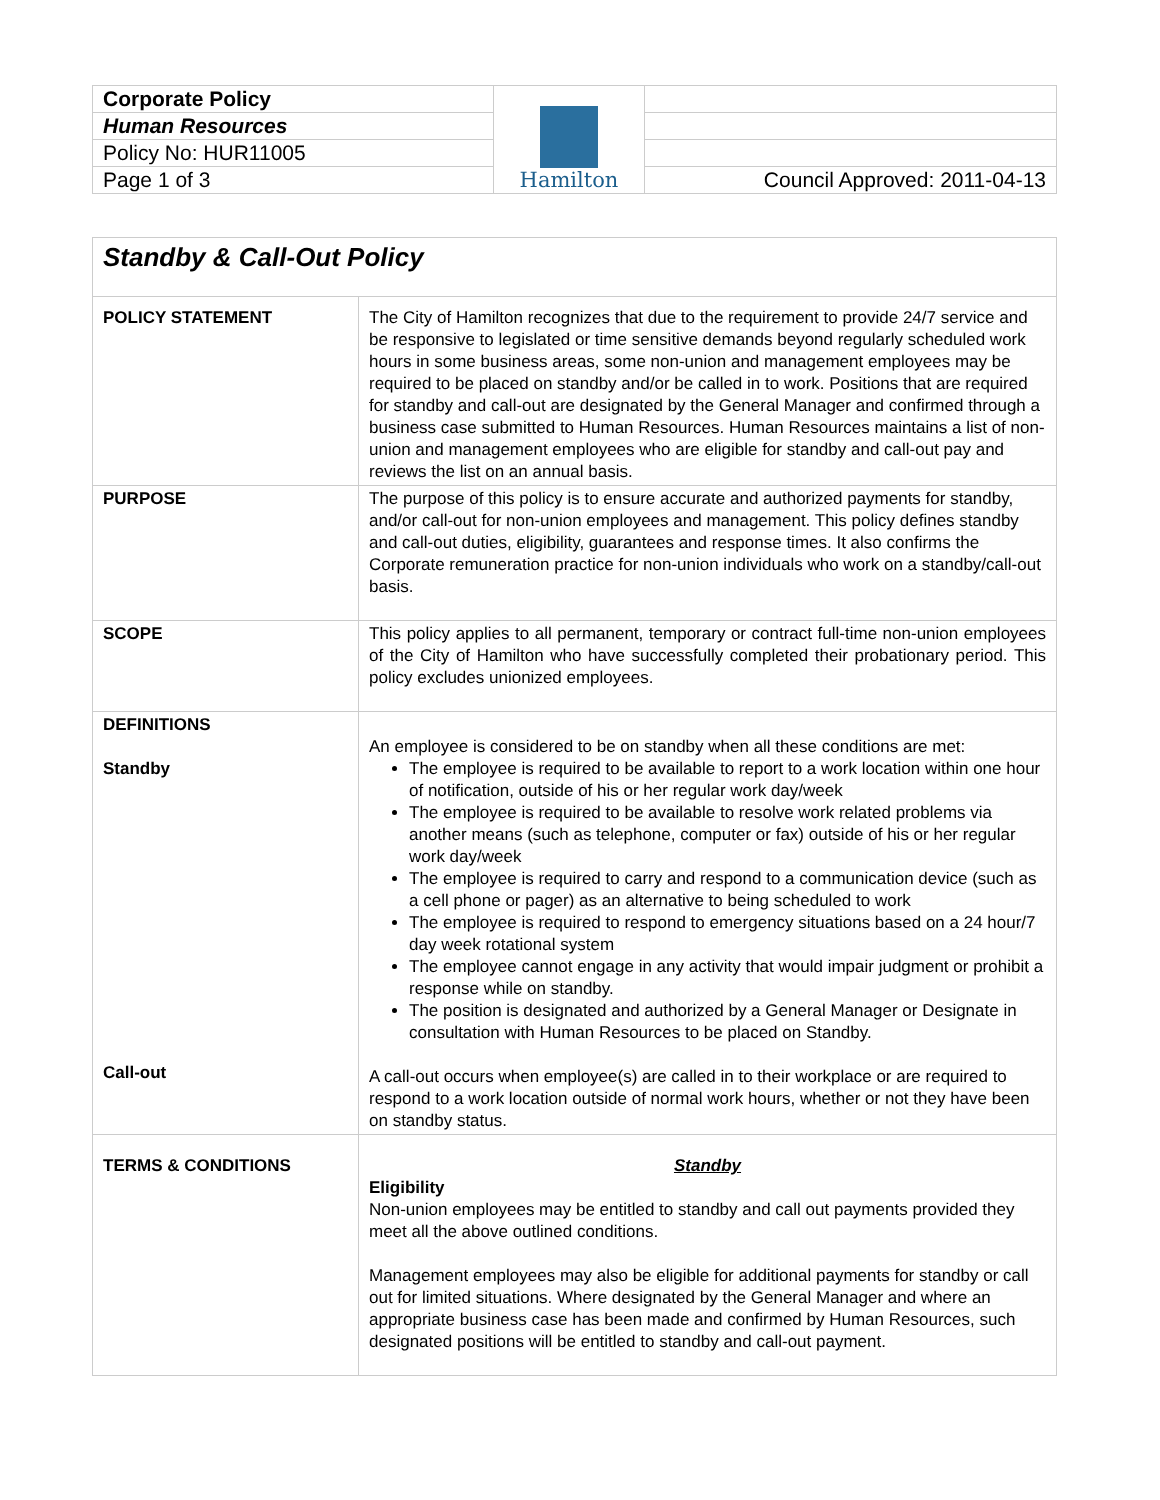| Corporate Policy | Hamilton | |
| Human Resources | | |
| Policy No: HUR11005 | | |
| Page 1 of 3 | | Council Approved: 2011-04-13 |
| Standby & Call-Out Policy | |
| POLICY STATEMENT | The City of Hamilton recognizes that due to the requirement to provide 24/7 service and be responsive to legislated or time sensitive demands beyond regularly scheduled work hours in some business areas, some non-union and management employees may be required to be placed on standby and/or be called in to work. Positions that are required for standby and call-out are designated by the General Manager and confirmed through a business case submitted to Human Resources. Human Resources maintains a list of non-union and management employees who are eligible for standby and call-out pay and reviews the list on an annual basis. |
| PURPOSE | The purpose of this policy is to ensure accurate and authorized payments for standby, and/or call-out for non-union employees and management. This policy defines standby and call-out duties, eligibility, guarantees and response times. It also confirms the Corporate remuneration practice for non-union individuals who work on a standby/call-out basis. |
| SCOPE | This policy applies to all permanent, temporary or contract full-time non-union employees of the City of Hamilton who have successfully completed their probationary period. This policy excludes unionized employees. |
| DEFINITIONS Standby Call-out | An employee is considered to be on standby when all these conditions are met: The employee is required to be available to report to a work location within one hour of notification, outside of his or her regular work day/week The employee is required to be available to resolve work related problems via another means (such as telephone, computer or fax) outside of his or her regular work day/week The employee is required to carry and respond to a communication device (such as a cell phone or pager) as an alternative to being scheduled to work The employee is required to respond to emergency situations based on a 24 hour/7 day week rotational system The employee cannot engage in any activity that would impair judgment or prohibit a response while on standby. The position is designated and authorized by a General Manager or Designate in consultation with Human Resources to be placed on Standby. A call-out occurs when employee(s) are called in to their workplace or are required to respond to a work location outside of normal work hours, whether or not they have been on standby status. |
| TERMS & CONDITIONS | Standby Eligibility Non-union employees may be entitled to standby and call out payments provided they meet all the above outlined conditions. Management employees may also be eligible for additional payments for standby or call out for limited situations. Where designated by the General Manager and where an appropriate business case has been made and confirmed by Human Resources, such designated positions will be entitled to standby and call-out payment. |